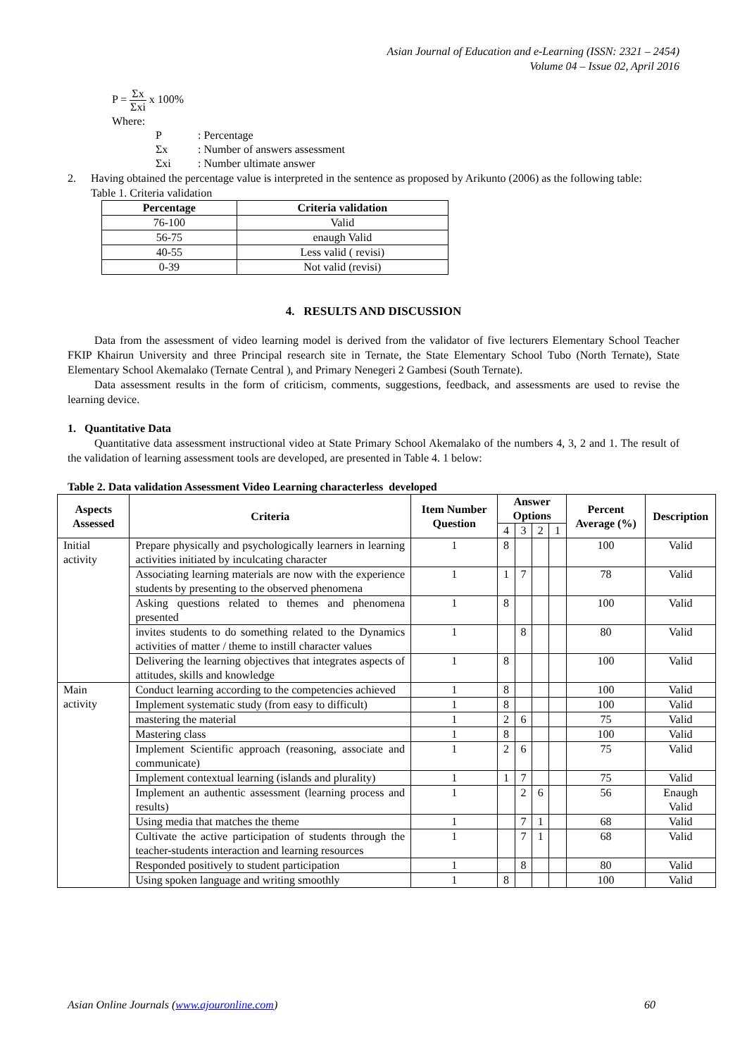Asian Journal of Education and e-Learning (ISSN: 2321 – 2454)
Volume 04 – Issue 02, April 2016
P = Σx Σxi x 100%
Where:
| P | : Percentage |
| Σx | : Number of answers assessment |
| Σxi | : Number ultimate answer |
2. Having obtained the percentage value is interpreted in the sentence as proposed by Arikunto (2006) as the following table:
Table 1. Criteria validation
| Percentage | Criteria validation |
| --- | --- |
| 76-100 | Valid |
| 56-75 | enaugh Valid |
| 40-55 | Less valid ( revisi) |
| 0-39 | Not valid (revisi) |
4. RESULTS AND DISCUSSION
Data from the assessment of video learning model is derived from the validator of five lecturers Elementary School Teacher FKIP Khairun University and three Principal research site in Ternate, the State Elementary School Tubo (North Ternate), State Elementary School Akemalako (Ternate Central ), and Primary Nenegeri 2 Gambesi (South Ternate).
Data assessment results in the form of criticism, comments, suggestions, feedback, and assessments are used to revise the learning device.
1. Quantitative Data
Quantitative data assessment instructional video at State Primary School Akemalako of the numbers 4, 3, 2 and 1. The result of the validation of learning assessment tools are developed, are presented in Table 4. 1 below:
Table 2. Data validation Assessment Video Learning characterless developed
| Aspects Assessed | Criteria | Item Number Question | Answer Options | | | | Percent Average (%) | Description |
| --- | --- | --- | --- | --- | --- | --- | --- | --- |
| | | | 4 | 3 | 2 | 1 | | |
| Initial activity | Prepare physically and psychologically learners in learning activities initiated by inculcating character | 1 | 8 | | | | 100 | Valid |
| | Associating learning materials are now with the experience students by presenting to the observed phenomena | 1 | 1 | 7 | | | 78 | Valid |
| | Asking questions related to themes and phenomena presented | 1 | 8 | | | | 100 | Valid |
| | invites students to do something related to the Dynamics activities of matter / theme to instill character values | 1 | | 8 | | | 80 | Valid |
| | Delivering the learning objectives that integrates aspects of attitudes, skills and knowledge | 1 | 8 | | | | 100 | Valid |
| Main activity | Conduct learning according to the competencies achieved | 1 | 8 | | | | 100 | Valid |
| | Implement systematic study (from easy to difficult) | 1 | 8 | | | | 100 | Valid |
| | mastering the material | 1 | 2 | 6 | | | 75 | Valid |
| | Mastering class | 1 | 8 | | | | 100 | Valid |
| | Implement Scientific approach (reasoning, associate and communicate) | 1 | 2 | 6 | | | 75 | Valid |
| | Implement contextual learning (islands and plurality) | 1 | 1 | 7 | | | 75 | Valid |
| | Implement an authentic assessment (learning process and results) | 1 | | 2 | 6 | | 56 | Enaugh Valid |
| | Using media that matches the theme | 1 | | 7 | 1 | | 68 | Valid |
| | Cultivate the active participation of students through the teacher-students interaction and learning resources | 1 | | 7 | 1 | | 68 | Valid |
| | Responded positively to student participation | 1 | | 8 | | | 80 | Valid |
| | Using spoken language and writing smoothly | 1 | 8 | | | | 100 | Valid |
Asian Online Journals (www.ajouronline.com) 60